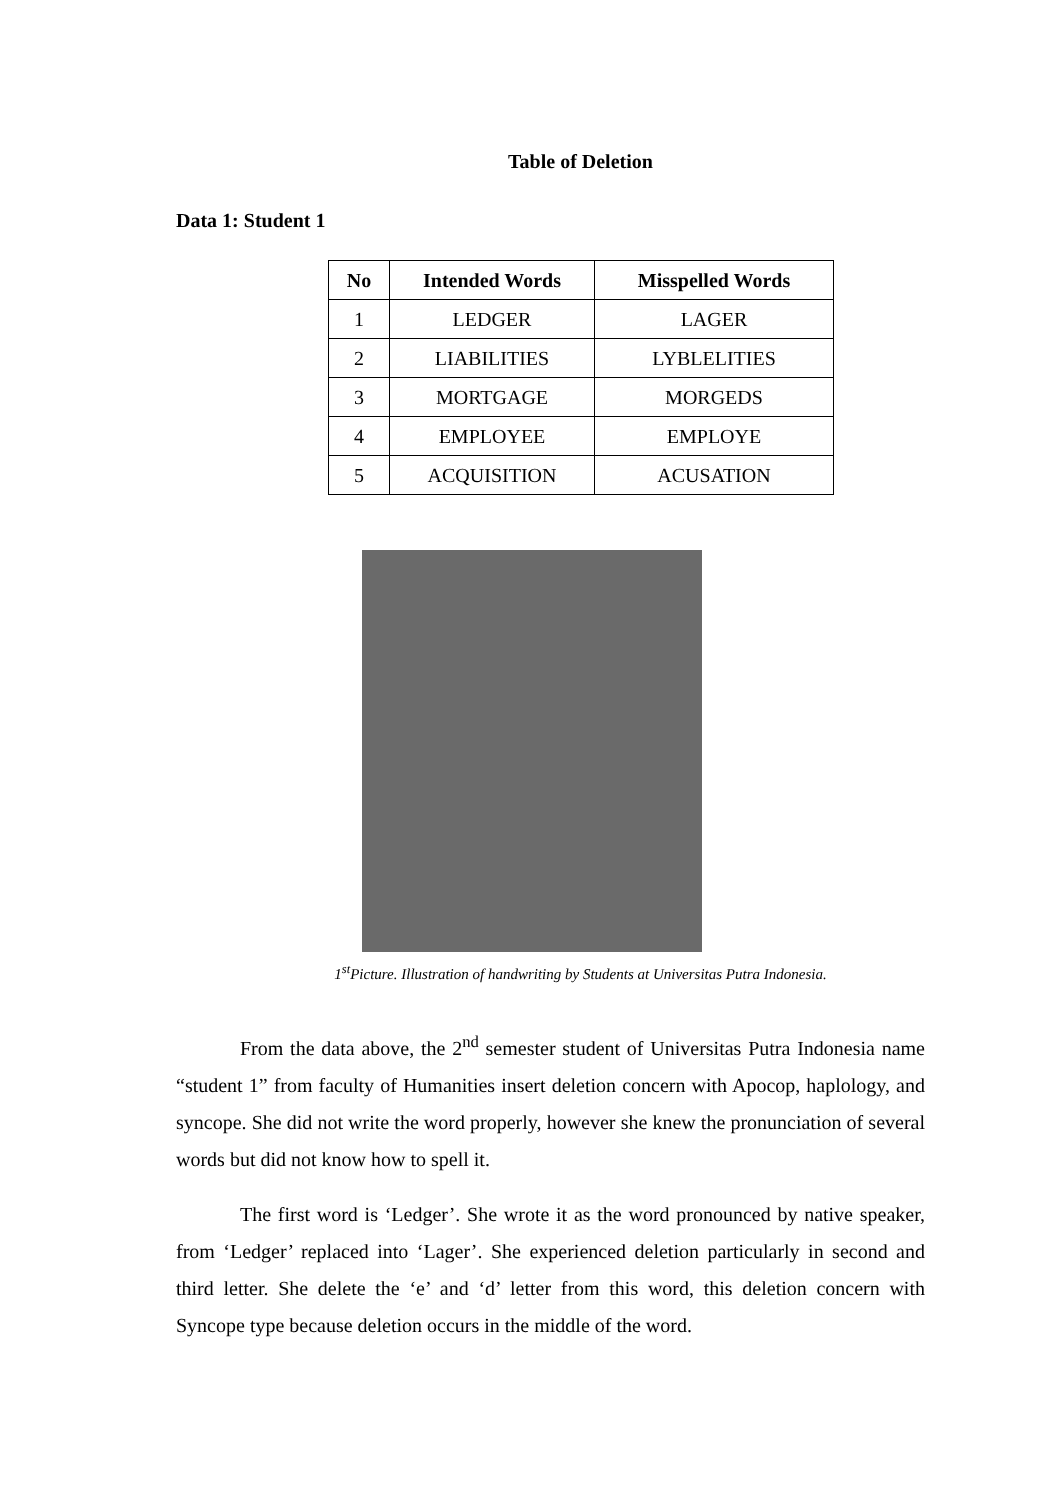Table of Deletion
Data 1: Student 1
| No | Intended Words | Misspelled Words |
| --- | --- | --- |
| 1 | LEDGER | LAGER |
| 2 | LIABILITIES | LYBLELITIES |
| 3 | MORTGAGE | MORGEDS |
| 4 | EMPLOYEE | EMPLOYE |
| 5 | ACQUISITION | ACUSATION |
1<sup>st</sup>Picture. Illustration of handwriting by Students at Universitas Putra Indonesia.
From the data above, the 2<sup>nd</sup> semester student of Universitas Putra Indonesia name “student 1” from faculty of Humanities insert deletion concern with Apocop, haplology, and syncope. She did not write the word properly, however she knew the pronunciation of several words but did not know how to spell it.
The first word is ‘Ledger’. She wrote it as the word pronounced by native speaker, from ‘Ledger’ replaced into ‘Lager’. She experienced deletion particularly in second and third letter. She delete the ‘e’ and ‘d’ letter from this word, this deletion concern with Syncope type because deletion occurs in the middle of the word.